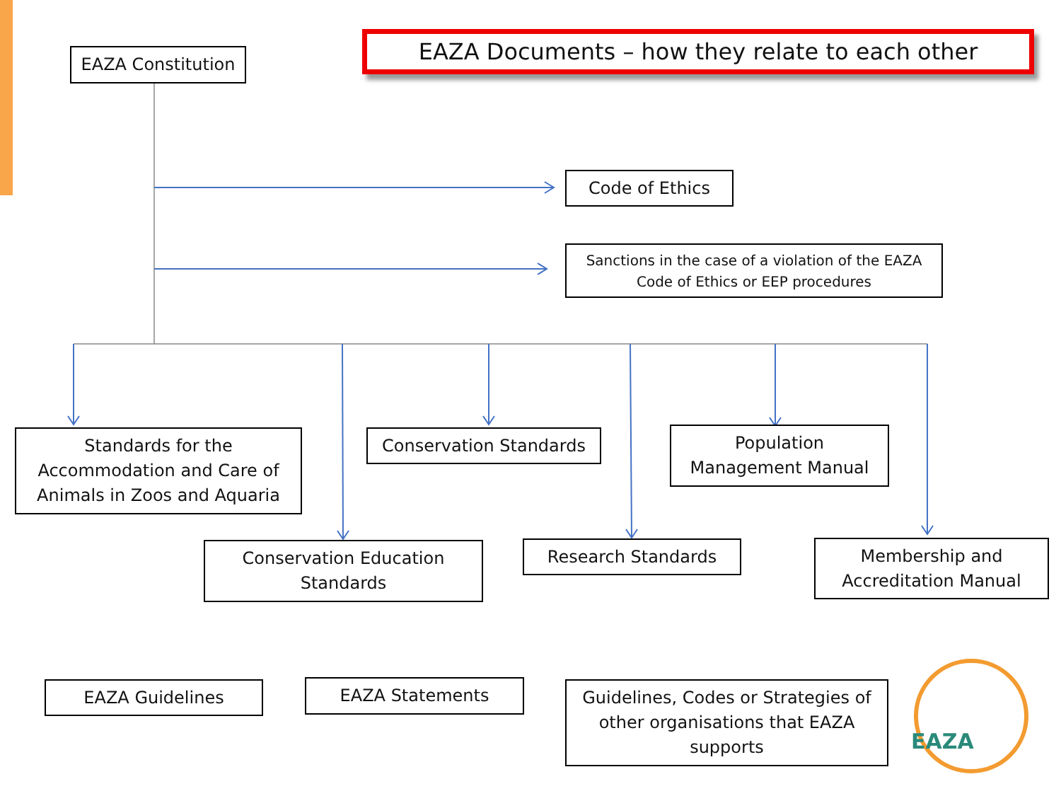EAZA Documents – how they relate to each other
EAZA Constitution
Code of Ethics
Sanctions in the case of a violation of the EAZA
Code of Ethics or EEP procedures
Standards for the
Accommodation and Care of
Animals in Zoos and Aquaria
Conservation Standards
Population
Management Manual
Conservation Education
Standards
Research Standards
Membership and
Accreditation Manual
EAZA Guidelines EAZA Statements
Guidelines, Codes or Strategies of
other organisations that EAZA
supports
EAZA